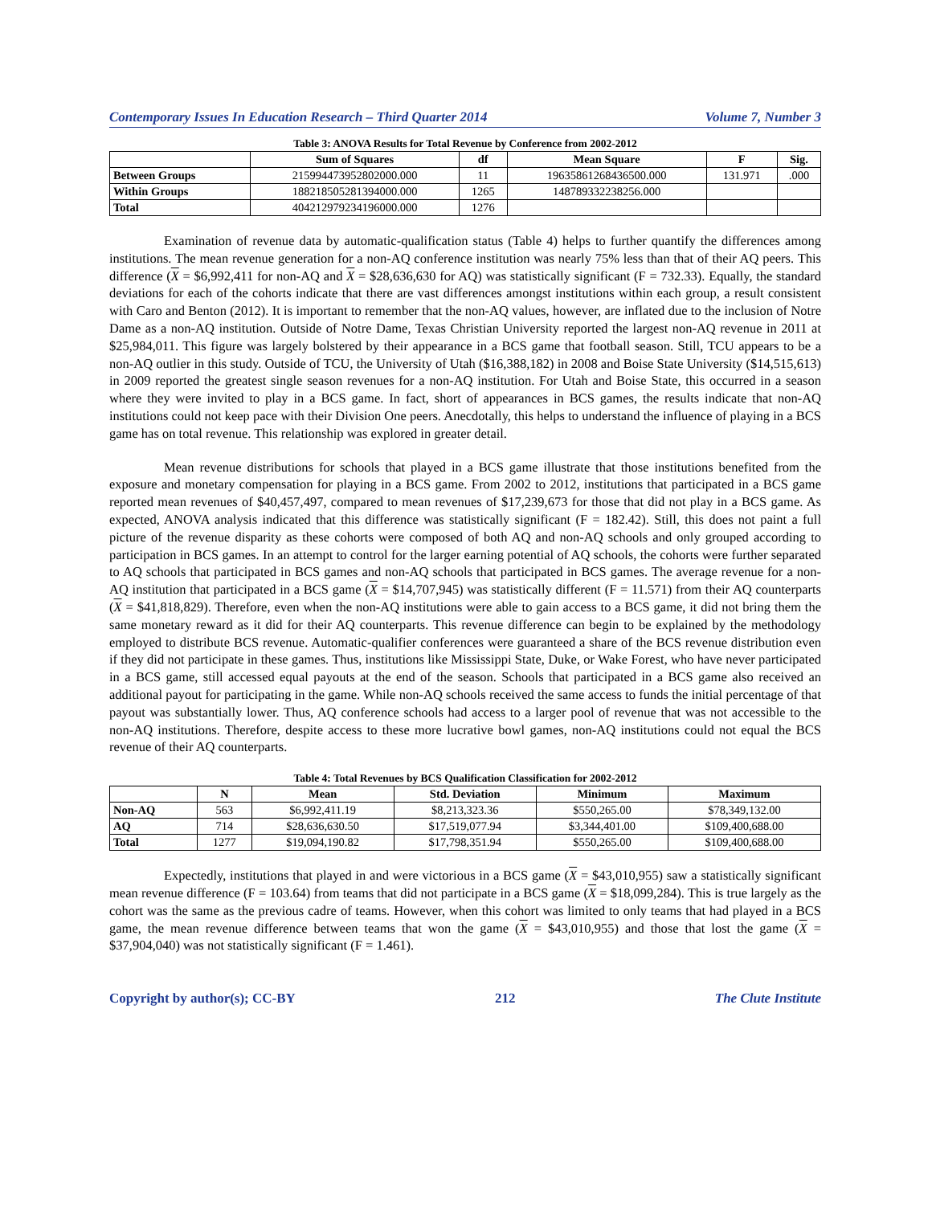Contemporary Issues In Education Research – Third Quarter 2014 Volume 7, Number 3
Table 3: ANOVA Results for Total Revenue by Conference from 2002-2012
| | Sum of Squares | df | Mean Square | F | Sig. |
| --- | --- | --- | --- | --- | --- |
| Between Groups | 215994473952802000.000 | 11 | 19635861268436500.000 | 131.971 | .000 |
| Within Groups | 188218505281394000.000 | 1265 | 148789332238256.000 | | |
| Total | 404212979234196000.000 | 1276 | | | |
Examination of revenue data by automatic-qualification status (Table 4) helps to further quantify the differences among institutions. The mean revenue generation for a non-AQ conference institution was nearly 75% less than that of their AQ peers. This difference (X = $6,992,411 for non-AQ and X = $28,636,630 for AQ) was statistically significant (F = 732.33). Equally, the standard deviations for each of the cohorts indicate that there are vast differences amongst institutions within each group, a result consistent with Caro and Benton (2012). It is important to remember that the non-AQ values, however, are inflated due to the inclusion of Notre Dame as a non-AQ institution. Outside of Notre Dame, Texas Christian University reported the largest non-AQ revenue in 2011 at $25,984,011. This figure was largely bolstered by their appearance in a BCS game that football season. Still, TCU appears to be a non-AQ outlier in this study. Outside of TCU, the University of Utah ($16,388,182) in 2008 and Boise State University ($14,515,613) in 2009 reported the greatest single season revenues for a non-AQ institution. For Utah and Boise State, this occurred in a season where they were invited to play in a BCS game. In fact, short of appearances in BCS games, the results indicate that non-AQ institutions could not keep pace with their Division One peers. Anecdotally, this helps to understand the influence of playing in a BCS game has on total revenue. This relationship was explored in greater detail.
Mean revenue distributions for schools that played in a BCS game illustrate that those institutions benefited from the exposure and monetary compensation for playing in a BCS game. From 2002 to 2012, institutions that participated in a BCS game reported mean revenues of $40,457,497, compared to mean revenues of $17,239,673 for those that did not play in a BCS game. As expected, ANOVA analysis indicated that this difference was statistically significant (F = 182.42). Still, this does not paint a full picture of the revenue disparity as these cohorts were composed of both AQ and non-AQ schools and only grouped according to participation in BCS games. In an attempt to control for the larger earning potential of AQ schools, the cohorts were further separated to AQ schools that participated in BCS games and non-AQ schools that participated in BCS games. The average revenue for a non-AQ institution that participated in a BCS game (X = $14,707,945) was statistically different (F = 11.571) from their AQ counterparts (X = $41,818,829). Therefore, even when the non-AQ institutions were able to gain access to a BCS game, it did not bring them the same monetary reward as it did for their AQ counterparts. This revenue difference can begin to be explained by the methodology employed to distribute BCS revenue. Automatic-qualifier conferences were guaranteed a share of the BCS revenue distribution even if they did not participate in these games. Thus, institutions like Mississippi State, Duke, or Wake Forest, who have never participated in a BCS game, still accessed equal payouts at the end of the season. Schools that participated in a BCS game also received an additional payout for participating in the game. While non-AQ schools received the same access to funds the initial percentage of that payout was substantially lower. Thus, AQ conference schools had access to a larger pool of revenue that was not accessible to the non-AQ institutions. Therefore, despite access to these more lucrative bowl games, non-AQ institutions could not equal the BCS revenue of their AQ counterparts.
Table 4: Total Revenues by BCS Qualification Classification for 2002-2012
| | N | Mean | Std. Deviation | Minimum | Maximum |
| --- | --- | --- | --- | --- | --- |
| Non-AQ | 563 | $6,992,411.19 | $8,213,323.36 | $550,265.00 | $78,349,132.00 |
| AQ | 714 | $28,636,630.50 | $17,519,077.94 | $3,344,401.00 | $109,400,688.00 |
| Total | 1277 | $19,094,190.82 | $17,798,351.94 | $550,265.00 | $109,400,688.00 |
Expectedly, institutions that played in and were victorious in a BCS game (X = $43,010,955) saw a statistically significant mean revenue difference (F = 103.64) from teams that did not participate in a BCS game (X = $18,099,284). This is true largely as the cohort was the same as the previous cadre of teams. However, when this cohort was limited to only teams that had played in a BCS game, the mean revenue difference between teams that won the game (X = $43,010,955) and those that lost the game (X = $37,904,040) was not statistically significant (F = 1.461).
Copyright by author(s); CC-BY 212 The Clute Institute